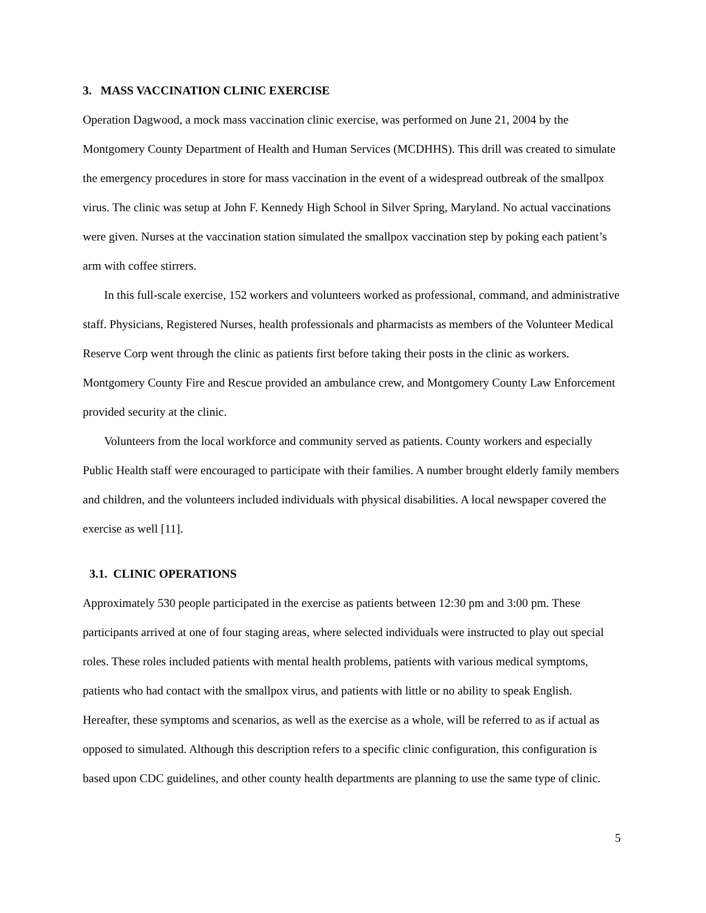3. MASS VACCINATION CLINIC EXERCISE
Operation Dagwood, a mock mass vaccination clinic exercise, was performed on June 21, 2004 by the Montgomery County Department of Health and Human Services (MCDHHS). This drill was created to simulate the emergency procedures in store for mass vaccination in the event of a widespread outbreak of the smallpox virus. The clinic was setup at John F. Kennedy High School in Silver Spring, Maryland. No actual vaccinations were given. Nurses at the vaccination station simulated the smallpox vaccination step by poking each patient’s arm with coffee stirrers.
In this full-scale exercise, 152 workers and volunteers worked as professional, command, and administrative staff. Physicians, Registered Nurses, health professionals and pharmacists as members of the Volunteer Medical Reserve Corp went through the clinic as patients first before taking their posts in the clinic as workers. Montgomery County Fire and Rescue provided an ambulance crew, and Montgomery County Law Enforcement provided security at the clinic.
Volunteers from the local workforce and community served as patients. County workers and especially Public Health staff were encouraged to participate with their families. A number brought elderly family members and children, and the volunteers included individuals with physical disabilities. A local newspaper covered the exercise as well [11].
3.1. CLINIC OPERATIONS
Approximately 530 people participated in the exercise as patients between 12:30 pm and 3:00 pm. These participants arrived at one of four staging areas, where selected individuals were instructed to play out special roles. These roles included patients with mental health problems, patients with various medical symptoms, patients who had contact with the smallpox virus, and patients with little or no ability to speak English. Hereafter, these symptoms and scenarios, as well as the exercise as a whole, will be referred to as if actual as opposed to simulated. Although this description refers to a specific clinic configuration, this configuration is based upon CDC guidelines, and other county health departments are planning to use the same type of clinic.
5